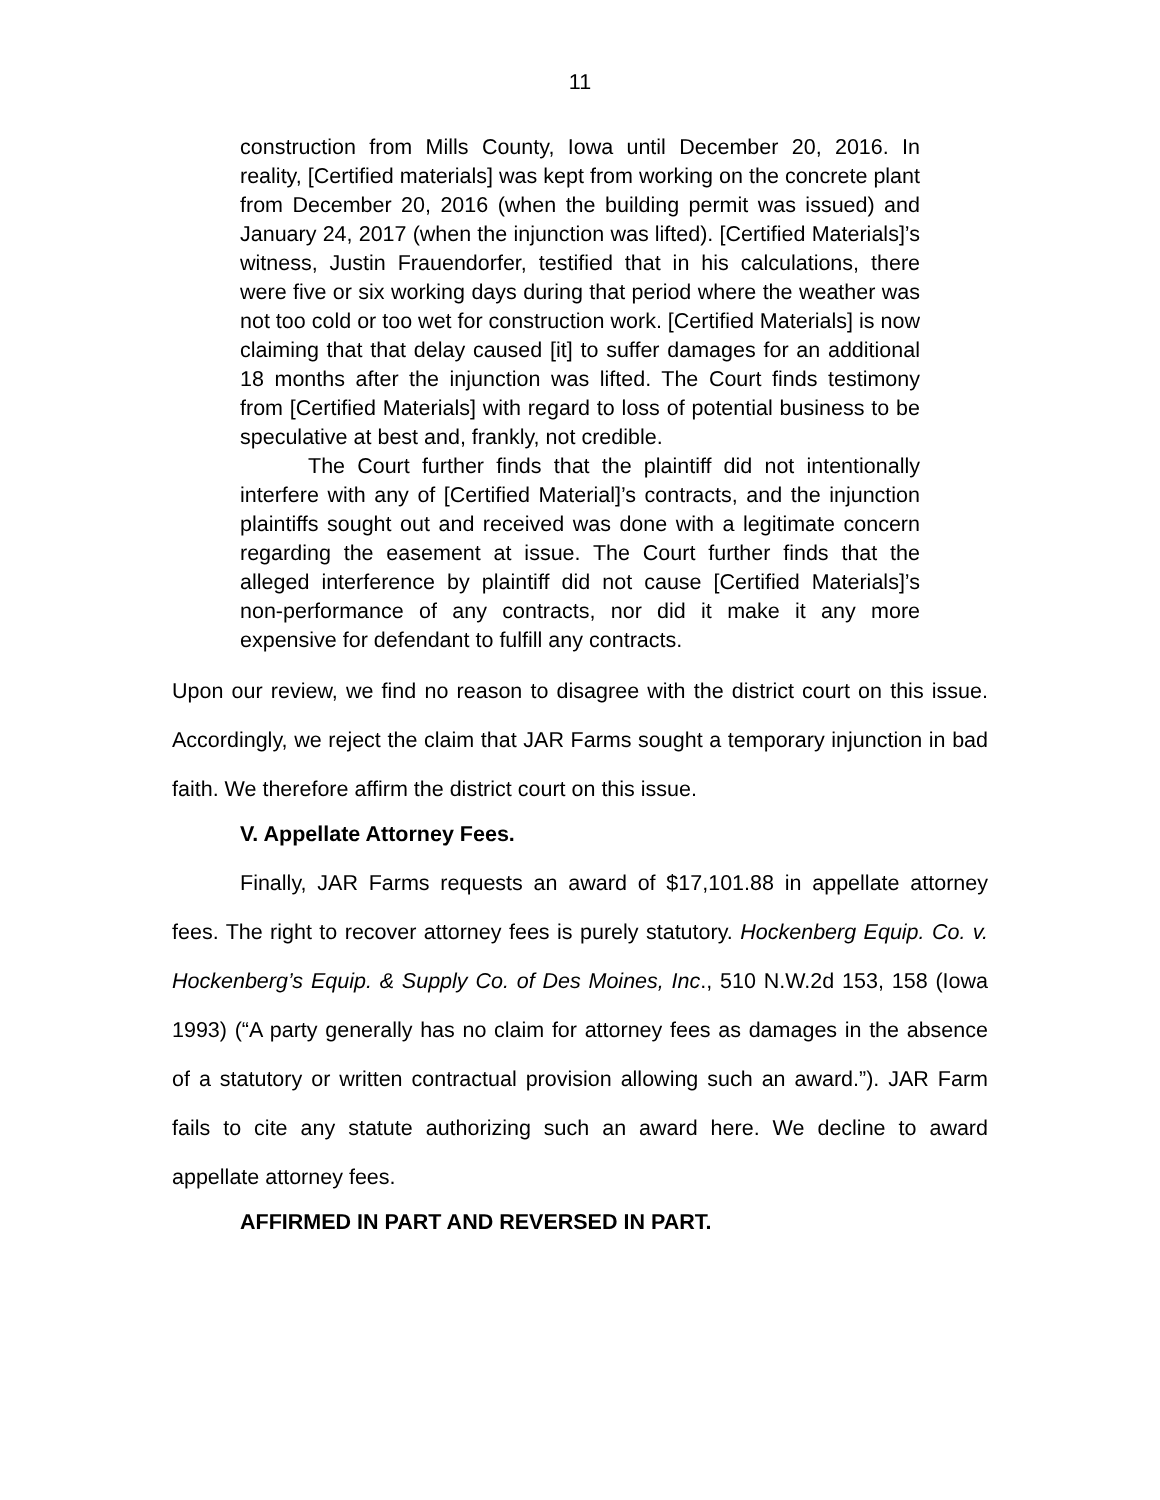11
construction from Mills County, Iowa until December 20, 2016. In reality, [Certified materials] was kept from working on the concrete plant from December 20, 2016 (when the building permit was issued) and January 24, 2017 (when the injunction was lifted). [Certified Materials]’s witness, Justin Frauendorfer, testified that in his calculations, there were five or six working days during that period where the weather was not too cold or too wet for construction work. [Certified Materials] is now claiming that that delay caused [it] to suffer damages for an additional 18 months after the injunction was lifted. The Court finds testimony from [Certified Materials] with regard to loss of potential business to be speculative at best and, frankly, not credible.
The Court further finds that the plaintiff did not intentionally interfere with any of [Certified Material]’s contracts, and the injunction plaintiffs sought out and received was done with a legitimate concern regarding the easement at issue. The Court further finds that the alleged interference by plaintiff did not cause [Certified Materials]’s non-performance of any contracts, nor did it make it any more expensive for defendant to fulfill any contracts.
Upon our review, we find no reason to disagree with the district court on this issue. Accordingly, we reject the claim that JAR Farms sought a temporary injunction in bad faith. We therefore affirm the district court on this issue.
V. Appellate Attorney Fees.
Finally, JAR Farms requests an award of $17,101.88 in appellate attorney fees. The right to recover attorney fees is purely statutory. Hockenberg Equip. Co. v. Hockenberg’s Equip. & Supply Co. of Des Moines, Inc., 510 N.W.2d 153, 158 (Iowa 1993) (“A party generally has no claim for attorney fees as damages in the absence of a statutory or written contractual provision allowing such an award.”). JAR Farm fails to cite any statute authorizing such an award here. We decline to award appellate attorney fees.
AFFIRMED IN PART AND REVERSED IN PART.